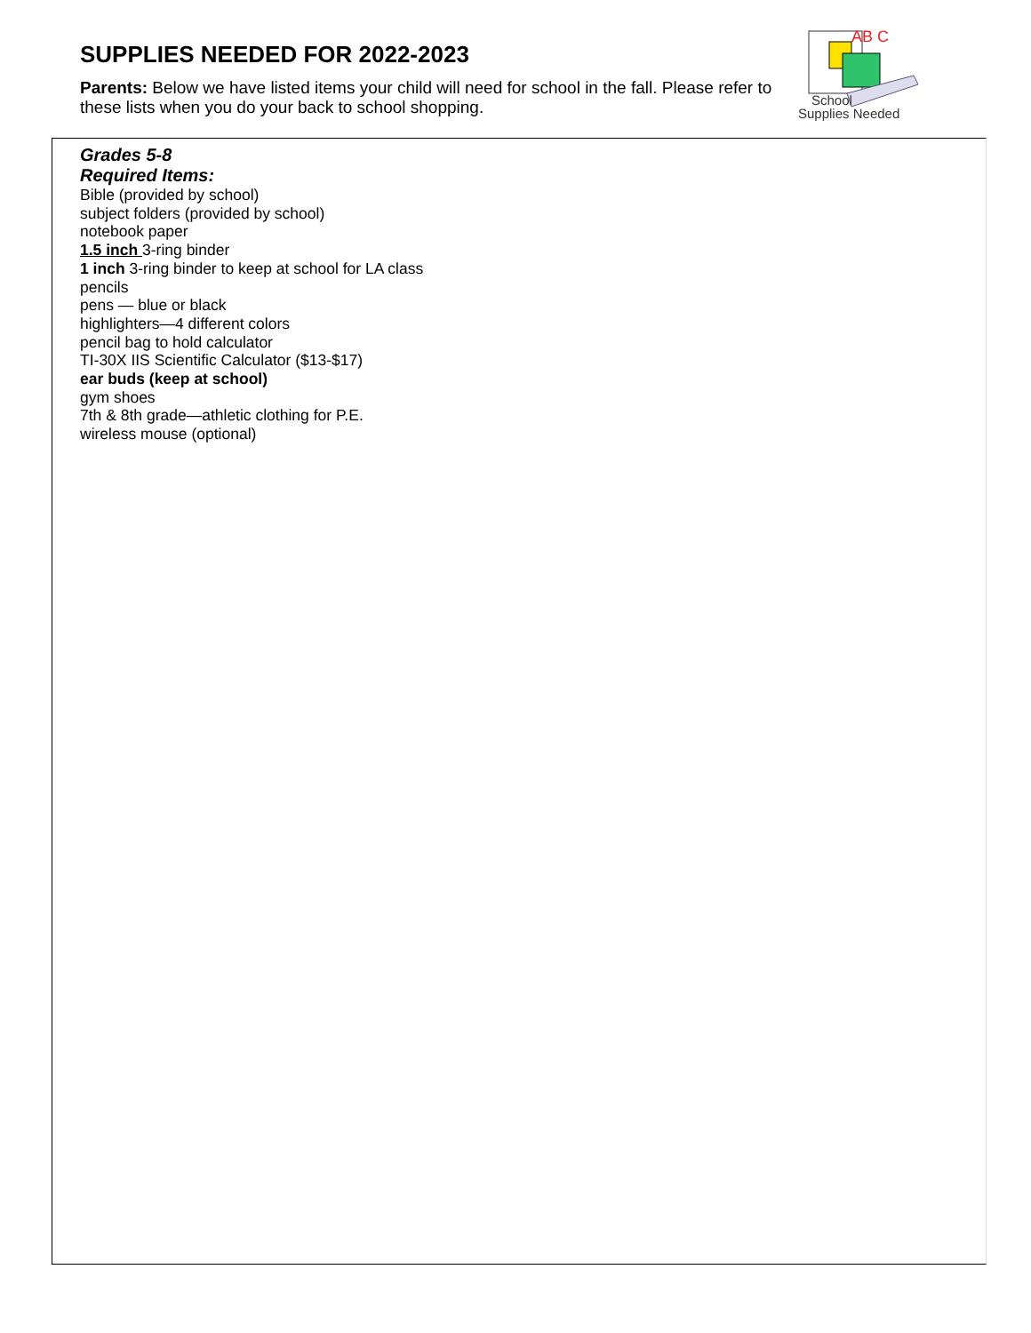SUPPLIES NEEDED FOR 2022-2023
Parents: Below we have listed items your child will need for school in the fall. Please refer to these lists when you do your back to school shopping.
AB C
School
Supplies Needed
Grades 5-8
Required Items:
Bible (provided by school)
subject folders (provided by school)
notebook paper
1.5 inch 3-ring binder
1 inch 3-ring binder to keep at school for LA class
pencils
pens — blue or black
highlighters—4 different colors
pencil bag to hold calculator
TI-30X IIS Scientific Calculator ($13-$17)
ear buds (keep at school)
gym shoes
7th & 8th grade—athletic clothing for P.E.
wireless mouse (optional)